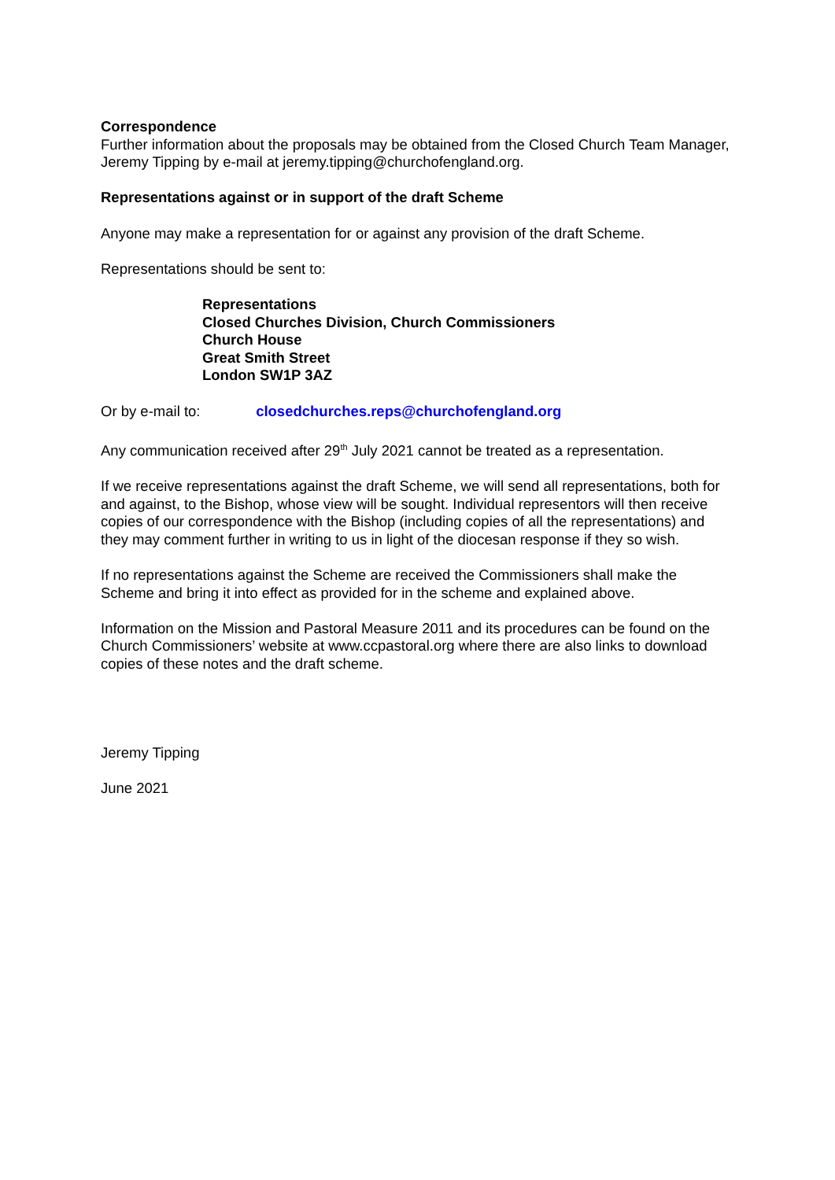Correspondence
Further information about the proposals may be obtained from the Closed Church Team Manager, Jeremy Tipping by e-mail at jeremy.tipping@churchofengland.org.
Representations against or in support of the draft Scheme
Anyone may make a representation for or against any provision of the draft Scheme.
Representations should be sent to:
Representations
Closed Churches Division, Church Commissioners
Church House
Great Smith Street
London SW1P 3AZ
Or by e-mail to: closedchurches.reps@churchofengland.org
Any communication received after 29<sup>th</sup> July 2021 cannot be treated as a representation.
If we receive representations against the draft Scheme, we will send all representations, both for and against, to the Bishop, whose view will be sought. Individual representors will then receive copies of our correspondence with the Bishop (including copies of all the representations) and they may comment further in writing to us in light of the diocesan response if they so wish.
If no representations against the Scheme are received the Commissioners shall make the Scheme and bring it into effect as provided for in the scheme and explained above.
Information on the Mission and Pastoral Measure 2011 and its procedures can be found on the Church Commissioners’ website at www.ccpastoral.org where there are also links to download copies of these notes and the draft scheme.
Jeremy Tipping
June 2021